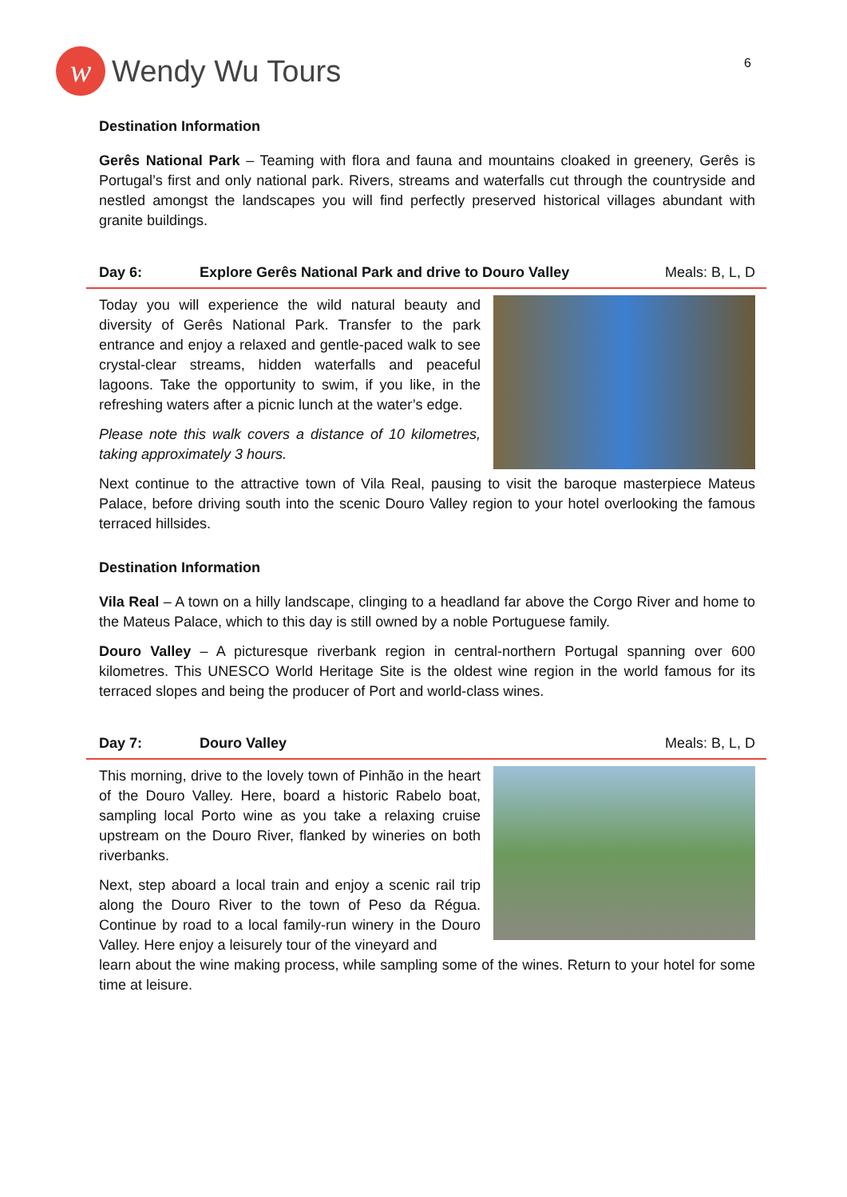w
Wendy Wu Tours
6
Destination Information
Gerês National Park – Teaming with flora and fauna and mountains cloaked in greenery, Gerês is Portugal’s first and only national park. Rivers, streams and waterfalls cut through the countryside and nestled amongst the landscapes you will find perfectly preserved historical villages abundant with granite buildings.
Day 6: Explore Gerês National Park and drive to Douro Valley Meals: B, L, D
Today you will experience the wild natural beauty and diversity of Gerês National Park. Transfer to the park entrance and enjoy a relaxed and gentle-paced walk to see crystal-clear streams, hidden waterfalls and peaceful lagoons. Take the opportunity to swim, if you like, in the refreshing waters after a picnic lunch at the water’s edge.
Please note this walk covers a distance of 10 kilometres, taking approximately 3 hours.
Next continue to the attractive town of Vila Real, pausing to visit the baroque masterpiece Mateus Palace, before driving south into the scenic Douro Valley region to your hotel overlooking the famous terraced hillsides.
Destination Information
Vila Real – A town on a hilly landscape, clinging to a headland far above the Corgo River and home to the Mateus Palace, which to this day is still owned by a noble Portuguese family.
Douro Valley – A picturesque riverbank region in central-northern Portugal spanning over 600 kilometres. This UNESCO World Heritage Site is the oldest wine region in the world famous for its terraced slopes and being the producer of Port and world-class wines.
Day 7: Douro Valley Meals: B, L, D
This morning, drive to the lovely town of Pinhão in the heart of the Douro Valley. Here, board a historic Rabelo boat, sampling local Porto wine as you take a relaxing cruise upstream on the Douro River, flanked by wineries on both riverbanks.
Next, step aboard a local train and enjoy a scenic rail trip along the Douro River to the town of Peso da Régua. Continue by road to a local family-run winery in the Douro Valley. Here enjoy a leisurely tour of the vineyard and
learn about the wine making process, while sampling some of the wines. Return to your hotel for some time at leisure.